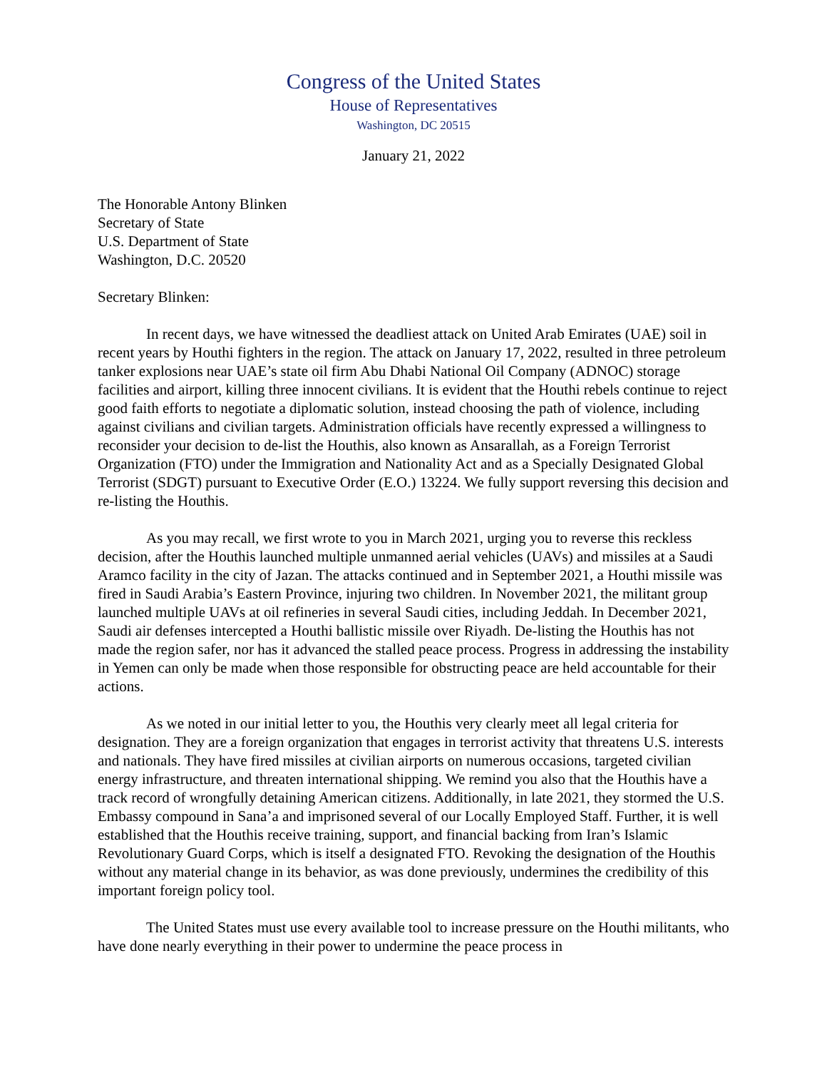Congress of the United States
House of Representatives
Washington, DC 20515
January 21, 2022
The Honorable Antony Blinken
Secretary of State
U.S. Department of State
Washington, D.C. 20520
Secretary Blinken:
In recent days, we have witnessed the deadliest attack on United Arab Emirates (UAE) soil in recent years by Houthi fighters in the region. The attack on January 17, 2022, resulted in three petroleum tanker explosions near UAE’s state oil firm Abu Dhabi National Oil Company (ADNOC) storage facilities and airport, killing three innocent civilians. It is evident that the Houthi rebels continue to reject good faith efforts to negotiate a diplomatic solution, instead choosing the path of violence, including against civilians and civilian targets. Administration officials have recently expressed a willingness to reconsider your decision to de-list the Houthis, also known as Ansarallah, as a Foreign Terrorist Organization (FTO) under the Immigration and Nationality Act and as a Specially Designated Global Terrorist (SDGT) pursuant to Executive Order (E.O.) 13224. We fully support reversing this decision and re-listing the Houthis.
As you may recall, we first wrote to you in March 2021, urging you to reverse this reckless decision, after the Houthis launched multiple unmanned aerial vehicles (UAVs) and missiles at a Saudi Aramco facility in the city of Jazan. The attacks continued and in September 2021, a Houthi missile was fired in Saudi Arabia’s Eastern Province, injuring two children. In November 2021, the militant group launched multiple UAVs at oil refineries in several Saudi cities, including Jeddah. In December 2021, Saudi air defenses intercepted a Houthi ballistic missile over Riyadh. De-listing the Houthis has not made the region safer, nor has it advanced the stalled peace process. Progress in addressing the instability in Yemen can only be made when those responsible for obstructing peace are held accountable for their actions.
As we noted in our initial letter to you, the Houthis very clearly meet all legal criteria for designation. They are a foreign organization that engages in terrorist activity that threatens U.S. interests and nationals. They have fired missiles at civilian airports on numerous occasions, targeted civilian energy infrastructure, and threaten international shipping. We remind you also that the Houthis have a track record of wrongfully detaining American citizens. Additionally, in late 2021, they stormed the U.S. Embassy compound in Sana’a and imprisoned several of our Locally Employed Staff. Further, it is well established that the Houthis receive training, support, and financial backing from Iran’s Islamic Revolutionary Guard Corps, which is itself a designated FTO. Revoking the designation of the Houthis without any material change in its behavior, as was done previously, undermines the credibility of this important foreign policy tool.
The United States must use every available tool to increase pressure on the Houthi militants, who have done nearly everything in their power to undermine the peace process in